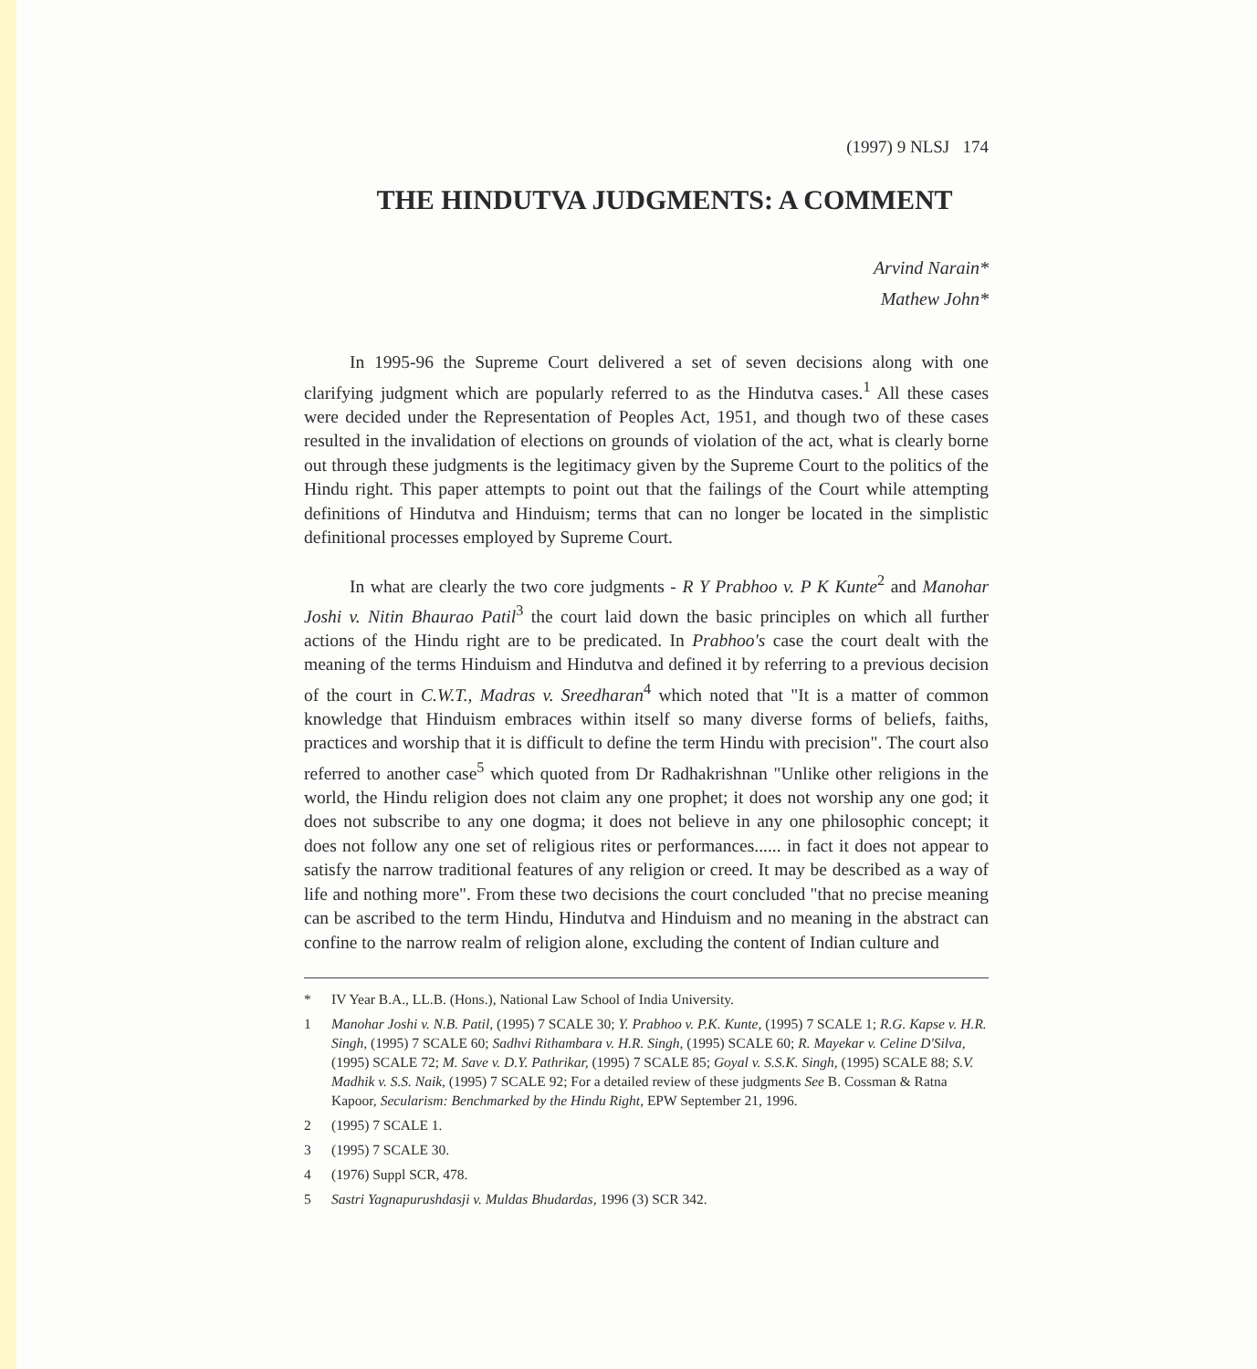(1997) 9 NLSJ 174
THE HINDUTVA JUDGMENTS: A COMMENT
Arvind Narain*
Mathew John*
In 1995-96 the Supreme Court delivered a set of seven decisions along with one clarifying judgment which are popularly referred to as the Hindutva cases.<sup>1</sup> All these cases were decided under the Representation of Peoples Act, 1951, and though two of these cases resulted in the invalidation of elections on grounds of violation of the act, what is clearly borne out through these judgments is the legitimacy given by the Supreme Court to the politics of the Hindu right. This paper attempts to point out that the failings of the Court while attempting definitions of Hindutva and Hinduism; terms that can no longer be located in the simplistic definitional processes employed by Supreme Court.
In what are clearly the two core judgments - R Y Prabhoo v. P K Kunte<sup>2</sup> and Manohar Joshi v. Nitin Bhaurao Patil<sup>3</sup> the court laid down the basic principles on which all further actions of the Hindu right are to be predicated. In Prabhoo's case the court dealt with the meaning of the terms Hinduism and Hindutva and defined it by referring to a previous decision of the court in C.W.T., Madras v. Sreedharan<sup>4</sup> which noted that "It is a matter of common knowledge that Hinduism embraces within itself so many diverse forms of beliefs, faiths, practices and worship that it is difficult to define the term Hindu with precision". The court also referred to another case<sup>5</sup> which quoted from Dr Radhakrishnan "Unlike other religions in the world, the Hindu religion does not claim any one prophet; it does not worship any one god; it does not subscribe to any one dogma; it does not believe in any one philosophic concept; it does not follow any one set of religious rites or performances...... in fact it does not appear to satisfy the narrow traditional features of any religion or creed. It may be described as a way of life and nothing more". From these two decisions the court concluded "that no precise meaning can be ascribed to the term Hindu, Hindutva and Hinduism and no meaning in the abstract can confine to the narrow realm of religion alone, excluding the content of Indian culture and
* IV Year B.A., LL.B. (Hons.), National Law School of India University.
1 Manohar Joshi v. N.B. Patil, (1995) 7 SCALE 30; Y. Prabhoo v. P.K. Kunte, (1995) 7 SCALE 1; R.G. Kapse v. H.R. Singh, (1995) 7 SCALE 60; Sadhvi Rithambara v. H.R. Singh, (1995) SCALE 60; R. Mayekar v. Celine D'Silva, (1995) SCALE 72; M. Save v. D.Y. Pathrikar, (1995) 7 SCALE 85; Goyal v. S.S.K. Singh, (1995) SCALE 88; S.V. Madhik v. S.S. Naik, (1995) 7 SCALE 92; For a detailed review of these judgments See B. Cossman & Ratna Kapoor, Secularism: Benchmarked by the Hindu Right, EPW September 21, 1996.
2 (1995) 7 SCALE 1.
3 (1995) 7 SCALE 30.
4 (1976) Suppl SCR, 478.
5 Sastri Yagnapurushdasji v. Muldas Bhudardas, 1996 (3) SCR 342.